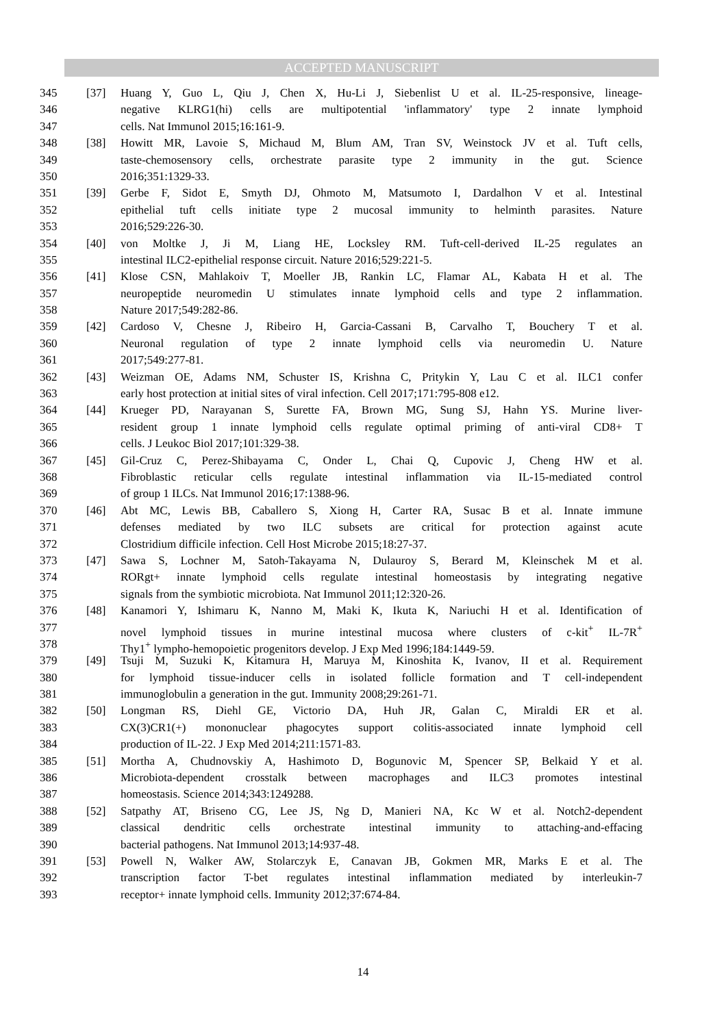ACCEPTED MANUSCRIPT
345 [37] Huang Y, Guo L, Qiu J, Chen X, Hu-Li J, Siebenlist U et al. IL-25-responsive, lineage-
346 negative KLRG1(hi) cells are multipotential 'inflammatory' type 2 innate lymphoid
347 cells. Nat Immunol 2015;16:161-9.
348 [38] Howitt MR, Lavoie S, Michaud M, Blum AM, Tran SV, Weinstock JV et al. Tuft cells,
349 taste-chemosensory cells, orchestrate parasite type 2 immunity in the gut. Science
350 2016;351:1329-33.
351 [39] Gerbe F, Sidot E, Smyth DJ, Ohmoto M, Matsumoto I, Dardalhon V et al. Intestinal
352 epithelial tuft cells initiate type 2 mucosal immunity to helminth parasites. Nature
353 2016;529:226-30.
354 [40] von Moltke J, Ji M, Liang HE, Locksley RM. Tuft-cell-derived IL-25 regulates an
355 intestinal ILC2-epithelial response circuit. Nature 2016;529:221-5.
356 [41] Klose CSN, Mahlakoiv T, Moeller JB, Rankin LC, Flamar AL, Kabata H et al. The
357 neuropeptide neuromedin U stimulates innate lymphoid cells and type 2 inflammation.
358 Nature 2017;549:282-86.
359 [42] Cardoso V, Chesne J, Ribeiro H, Garcia-Cassani B, Carvalho T, Bouchery T et al.
360 Neuronal regulation of type 2 innate lymphoid cells via neuromedin U. Nature
361 2017;549:277-81.
362 [43] Weizman OE, Adams NM, Schuster IS, Krishna C, Pritykin Y, Lau C et al. ILC1 confer
363 early host protection at initial sites of viral infection. Cell 2017;171:795-808 e12.
364 [44] Krueger PD, Narayanan S, Surette FA, Brown MG, Sung SJ, Hahn YS. Murine liver-
365 resident group 1 innate lymphoid cells regulate optimal priming of anti-viral CD8+ T
366 cells. J Leukoc Biol 2017;101:329-38.
367 [45] Gil-Cruz C, Perez-Shibayama C, Onder L, Chai Q, Cupovic J, Cheng HW et al.
368 Fibroblastic reticular cells regulate intestinal inflammation via IL-15-mediated control
369 of group 1 ILCs. Nat Immunol 2016;17:1388-96.
370 [46] Abt MC, Lewis BB, Caballero S, Xiong H, Carter RA, Susac B et al. Innate immune
371 defenses mediated by two ILC subsets are critical for protection against acute
372 Clostridium difficile infection. Cell Host Microbe 2015;18:27-37.
373 [47] Sawa S, Lochner M, Satoh-Takayama N, Dulauroy S, Berard M, Kleinschek M et al.
374 RORgt+ innate lymphoid cells regulate intestinal homeostasis by integrating negative
375 signals from the symbiotic microbiota. Nat Immunol 2011;12:320-26.
376 [48] Kanamori Y, Ishimaru K, Nanno M, Maki K, Ikuta K, Nariuchi H et al. Identification of
377 novel lymphoid tissues in murine intestinal mucosa where clusters of c-kit<sup>+</sup> IL-7R<sup>+</sup>
378 Thy1<sup>+</sup> lympho-hemopoietic progenitors develop. J Exp Med 1996;184:1449-59.
379 [49] Tsuji M, Suzuki K, Kitamura H, Maruya M, Kinoshita K, Ivanov, II et al. Requirement
380 for lymphoid tissue-inducer cells in isolated follicle formation and T cell-independent
381 immunoglobulin a generation in the gut. Immunity 2008;29:261-71.
382 [50] Longman RS, Diehl GE, Victorio DA, Huh JR, Galan C, Miraldi ER et al.
383 CX(3)CR1(+) mononuclear phagocytes support colitis-associated innate lymphoid cell
384 production of IL-22. J Exp Med 2014;211:1571-83.
385 [51] Mortha A, Chudnovskiy A, Hashimoto D, Bogunovic M, Spencer SP, Belkaid Y et al.
386 Microbiota-dependent crosstalk between macrophages and ILC3 promotes intestinal
387 homeostasis. Science 2014;343:1249288.
388 [52] Satpathy AT, Briseno CG, Lee JS, Ng D, Manieri NA, Kc W et al. Notch2-dependent
389 classical dendritic cells orchestrate intestinal immunity to attaching-and-effacing
390 bacterial pathogens. Nat Immunol 2013;14:937-48.
391 [53] Powell N, Walker AW, Stolarczyk E, Canavan JB, Gokmen MR, Marks E et al. The
392 transcription factor T-bet regulates intestinal inflammation mediated by interleukin-7
393 receptor+ innate lymphoid cells. Immunity 2012;37:674-84.
14